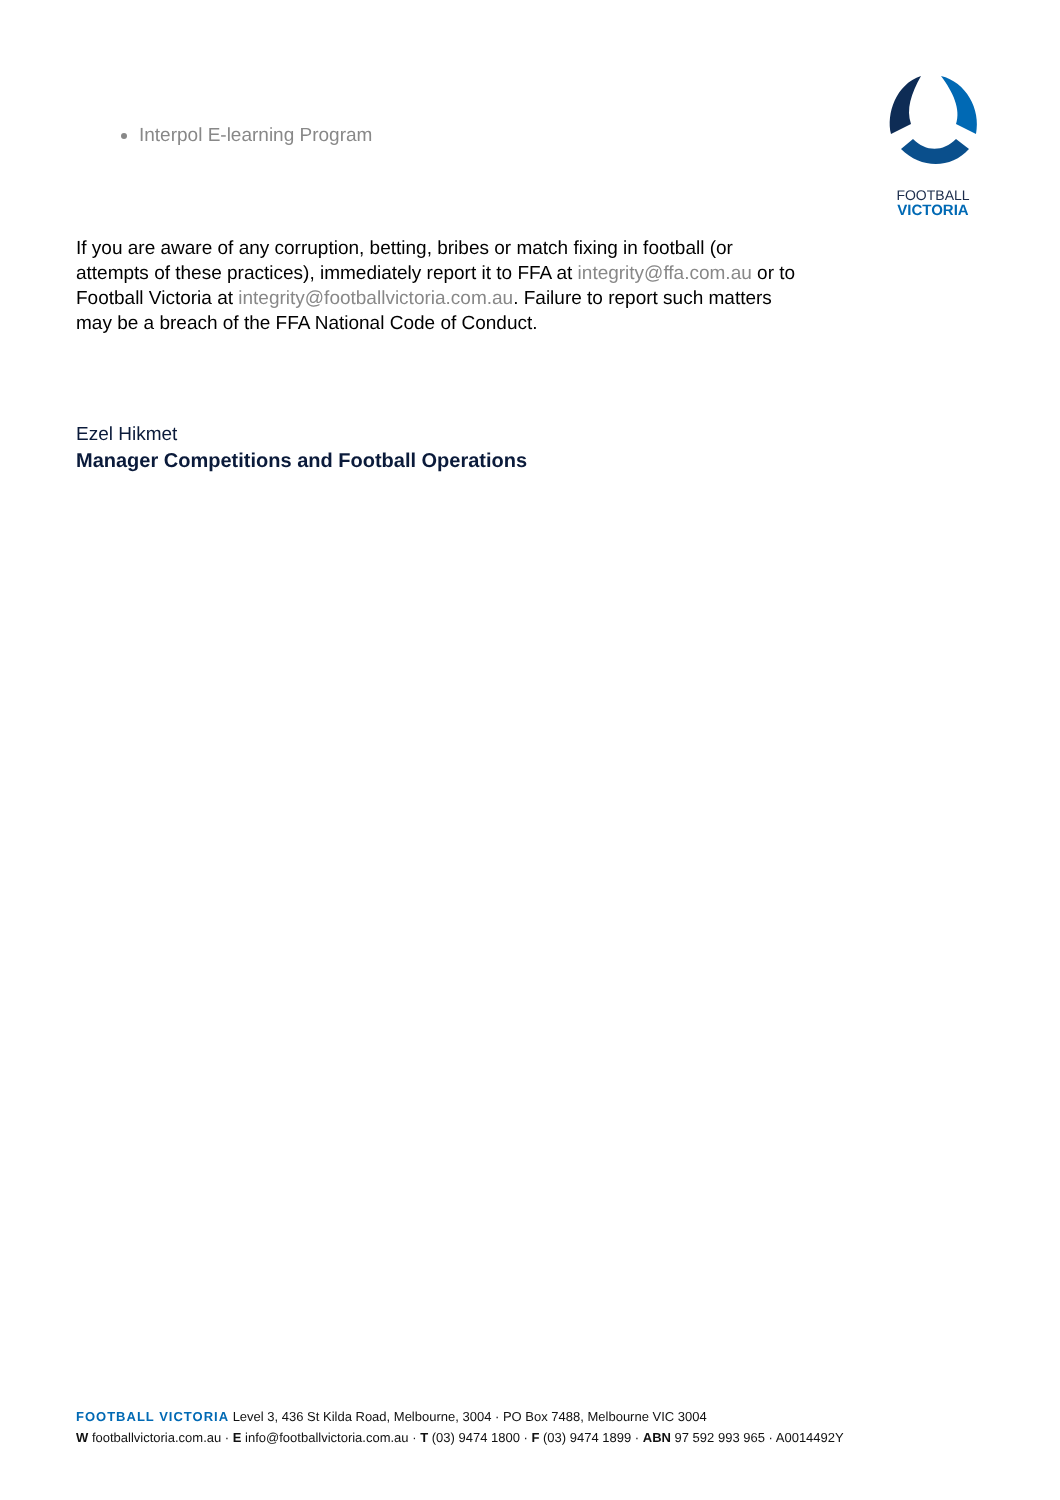Interpol E-learning Program
FOOTBALL
VICTORIA
If you are aware of any corruption, betting, bribes or match fixing in football (or attempts of these practices), immediately report it to FFA at integrity@ffa.com.au or to Football Victoria at integrity@footballvictoria.com.au. Failure to report such matters may be a breach of the FFA National Code of Conduct.
Ezel Hikmet
Manager Competitions and Football Operations
FOOTBALL VICTORIA Level 3, 436 St Kilda Road, Melbourne, 3004 · PO Box 7488, Melbourne VIC 3004
W footballvictoria.com.au · E info@footballvictoria.com.au · T (03) 9474 1800 · F (03) 9474 1899 · ABN 97 592 993 965 · A0014492Y